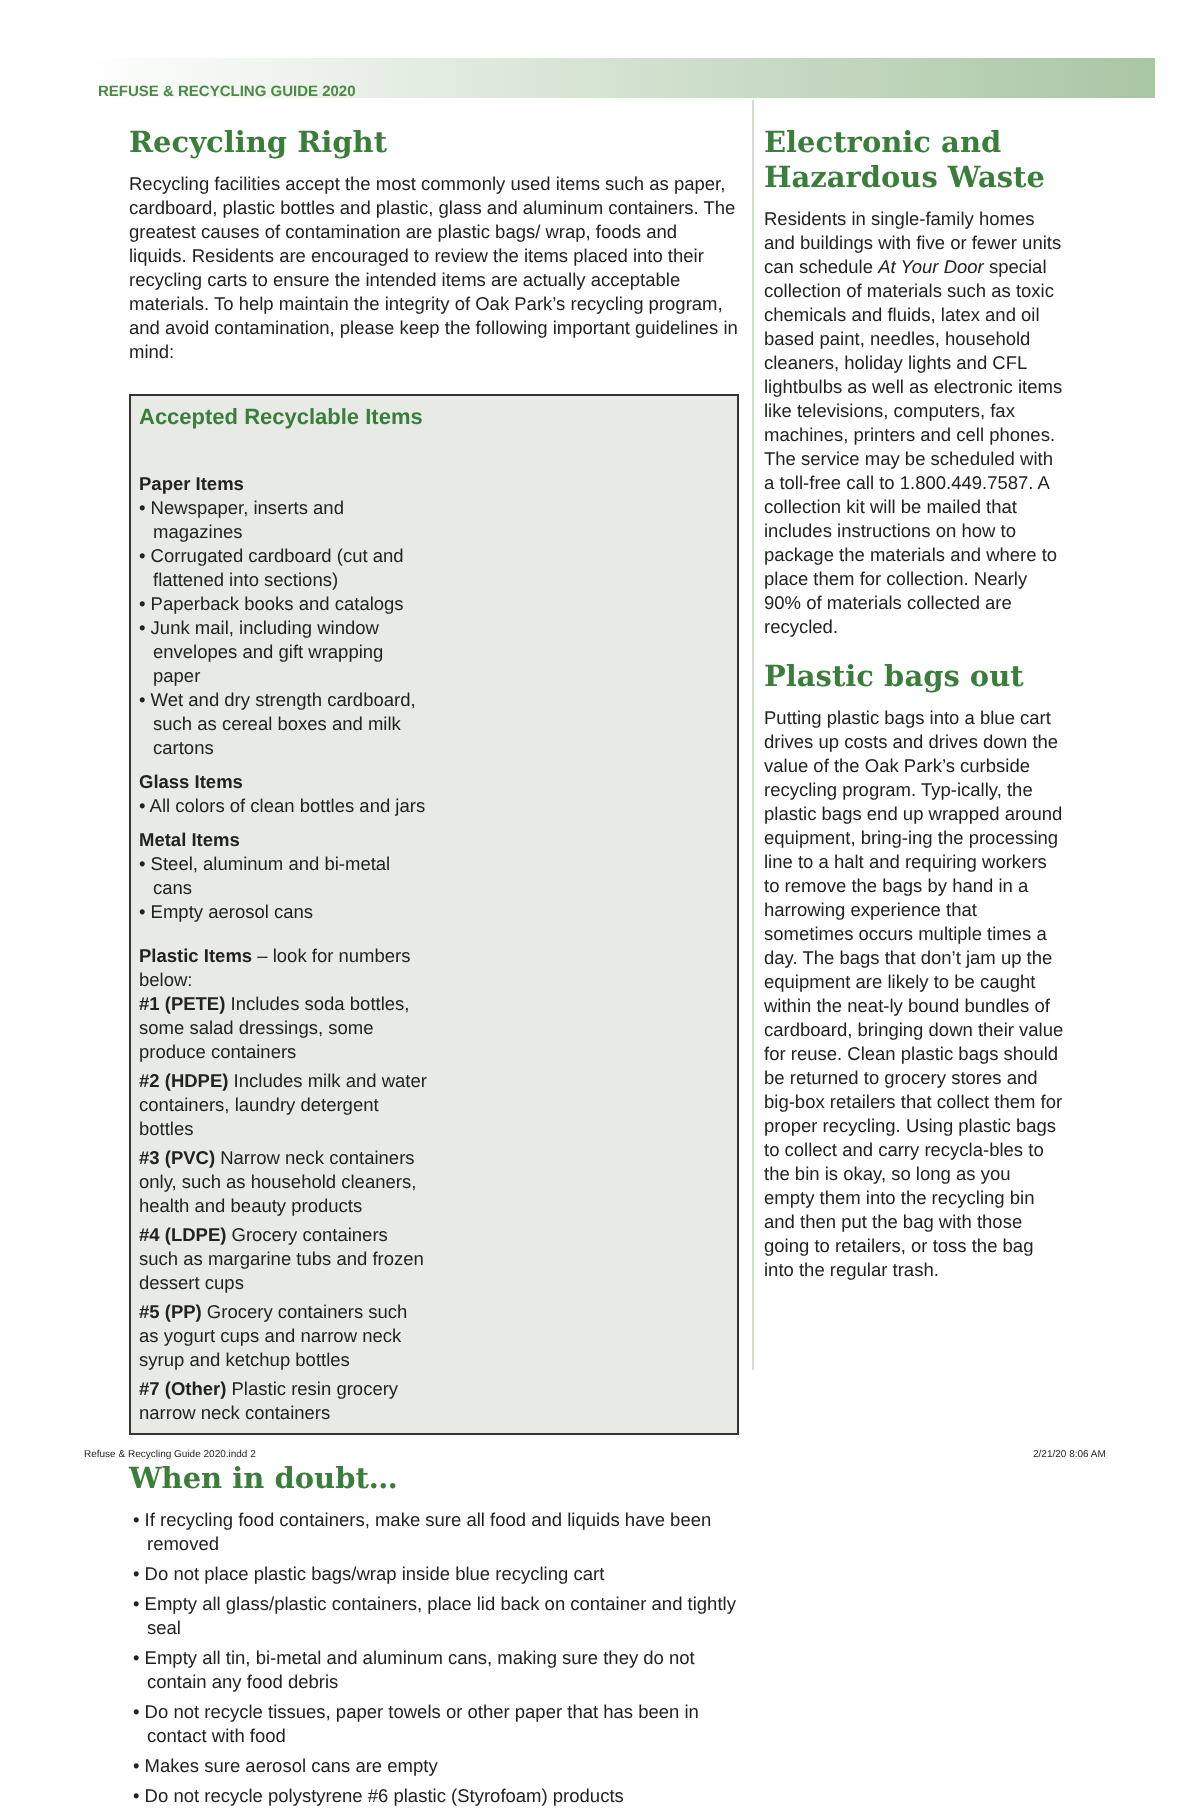REFUSE & RECYCLING GUIDE 2020
Recycling Right
Recycling facilities accept the most commonly used items such as paper, cardboard, plastic bottles and plastic, glass and aluminum containers. The greatest causes of contamination are plastic bags/ wrap, foods and liquids. Residents are encouraged to review the items placed into their recycling carts to ensure the intended items are actually acceptable materials. To help maintain the integrity of Oak Park’s recycling program, and avoid contamination, please keep the following important guidelines in mind:
Accepted Recyclable Items
Paper Items
• Newspaper, inserts and magazines
• Corrugated cardboard (cut and flattened into sections)
• Paperback books and catalogs
• Junk mail, including window envelopes and gift wrapping paper
• Wet and dry strength cardboard, such as cereal boxes and milk cartons
Glass Items
• All colors of clean bottles and jars
Metal Items
• Steel, aluminum and bi-metal cans
• Empty aerosol cans
Plastic Items – look for numbers below:
#1 (PETE) Includes soda bottles, some salad dressings, some produce containers
#2 (HDPE) Includes milk and water containers, laundry detergent bottles
#3 (PVC) Narrow neck containers only, such as household cleaners, health and beauty products
#4 (LDPE) Grocery containers such as margarine tubs and frozen dessert cups
#5 (PP) Grocery containers such as yogurt cups and narrow neck syrup and ketchup bottles
#7 (Other) Plastic resin grocery narrow neck containers
When in doubt…
• If recycling food containers, make sure all food and liquids have been removed
• Do not place plastic bags/wrap inside blue recycling cart
• Empty all glass/plastic containers, place lid back on container and tightly seal
• Empty all tin, bi-metal and aluminum cans, making sure they do not contain any food debris
• Do not recycle tissues, paper towels or other paper that has been in contact with food
• Makes sure aerosol cans are empty
• Do not recycle polystyrene #6 plastic (Styrofoam) products
Electronic and Hazardous Waste
Residents in single-family homes and buildings with five or fewer units can schedule At Your Door special collection of materials such as toxic chemicals and fluids, latex and oil based paint, needles, household cleaners, holiday lights and CFL lightbulbs as well as electronic items like televisions, computers, fax machines, printers and cell phones. The service may be scheduled with a toll-free call to 1.800.449.7587. A collection kit will be mailed that includes instructions on how to package the materials and where to place them for collection. Nearly 90% of materials collected are recycled.
Plastic bags out
Putting plastic bags into a blue cart drives up costs and drives down the value of the Oak Park’s curbside recycling program. Typ-ically, the plastic bags end up wrapped around equipment, bring-ing the processing line to a halt and requiring workers to remove the bags by hand in a harrowing experience that sometimes occurs multiple times a day. The bags that don’t jam up the equipment are likely to be caught within the neat-ly bound bundles of cardboard, bringing down their value for reuse. Clean plastic bags should be returned to grocery stores and big-box retailers that collect them for proper recycling. Using plastic bags to collect and carry recycla-bles to the bin is okay, so long as you empty them into the recycling bin and then put the bag with those going to retailers, or toss the bag into the regular trash.
Refuse & Recycling Guide 2020.indd 2
2/21/20 8:06 AM